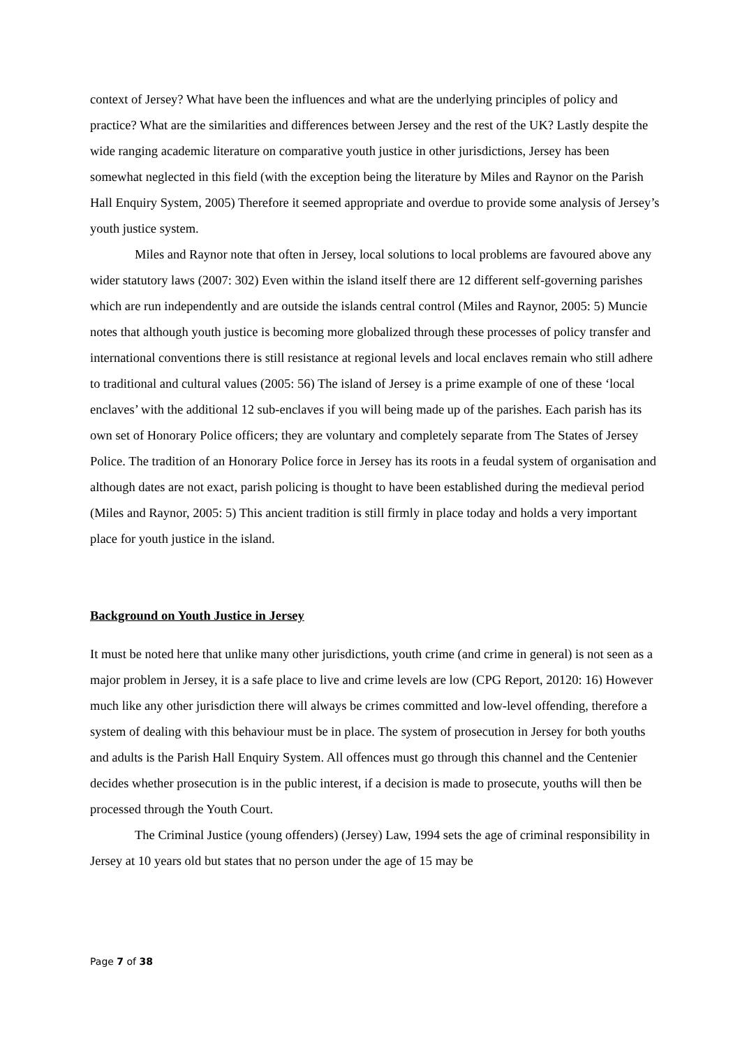context of Jersey? What have been the influences and what are the underlying principles of policy and practice? What are the similarities and differences between Jersey and the rest of the UK? Lastly despite the wide ranging academic literature on comparative youth justice in other jurisdictions, Jersey has been somewhat neglected in this field (with the exception being the literature by Miles and Raynor on the Parish Hall Enquiry System, 2005) Therefore it seemed appropriate and overdue to provide some analysis of Jersey’s youth justice system.
Miles and Raynor note that often in Jersey, local solutions to local problems are favoured above any wider statutory laws (2007: 302) Even within the island itself there are 12 different self-governing parishes which are run independently and are outside the islands central control (Miles and Raynor, 2005: 5) Muncie notes that although youth justice is becoming more globalized through these processes of policy transfer and international conventions there is still resistance at regional levels and local enclaves remain who still adhere to traditional and cultural values (2005: 56) The island of Jersey is a prime example of one of these ‘local enclaves’ with the additional 12 sub-enclaves if you will being made up of the parishes. Each parish has its own set of Honorary Police officers; they are voluntary and completely separate from The States of Jersey Police. The tradition of an Honorary Police force in Jersey has its roots in a feudal system of organisation and although dates are not exact, parish policing is thought to have been established during the medieval period (Miles and Raynor, 2005: 5) This ancient tradition is still firmly in place today and holds a very important place for youth justice in the island.
Background on Youth Justice in Jersey
It must be noted here that unlike many other jurisdictions, youth crime (and crime in general) is not seen as a major problem in Jersey, it is a safe place to live and crime levels are low (CPG Report, 20120: 16) However much like any other jurisdiction there will always be crimes committed and low-level offending, therefore a system of dealing with this behaviour must be in place. The system of prosecution in Jersey for both youths and adults is the Parish Hall Enquiry System. All offences must go through this channel and the Centenier decides whether prosecution is in the public interest, if a decision is made to prosecute, youths will then be processed through the Youth Court.
The Criminal Justice (young offenders) (Jersey) Law, 1994 sets the age of criminal responsibility in Jersey at 10 years old but states that no person under the age of 15 may be
Page 7 of 38